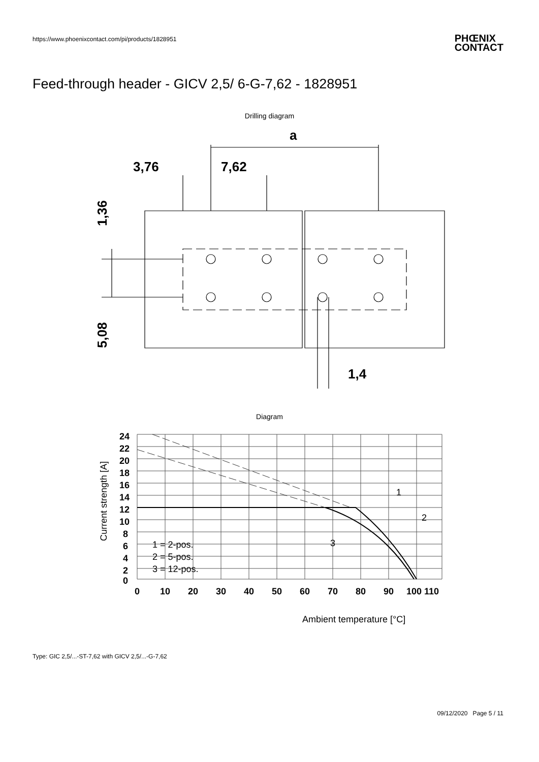https://www.phoenixcontact.com/pi/products/1828951
PHŒNIX
CONTACT
Feed-through header - GICV 2,5/ 6-G-7,62 - 1828951
Drilling diagram
a
3,76
7,62
1,36
5,08
1,4
Diagram
24
22
20
18
16
14
12
10
8
6
4
2
0
0
10
20
30
40
50
60
70
80
90
100 110
1 = 2-pos.
2 = 5-pos.
3 = 12-pos.
1
2
3
Ambient temperature [°C]
Current strength [A]
Type: GIC 2,5/...-ST-7,62 with GICV 2,5/...-G-7,62
09/12/2020 Page 5 / 11